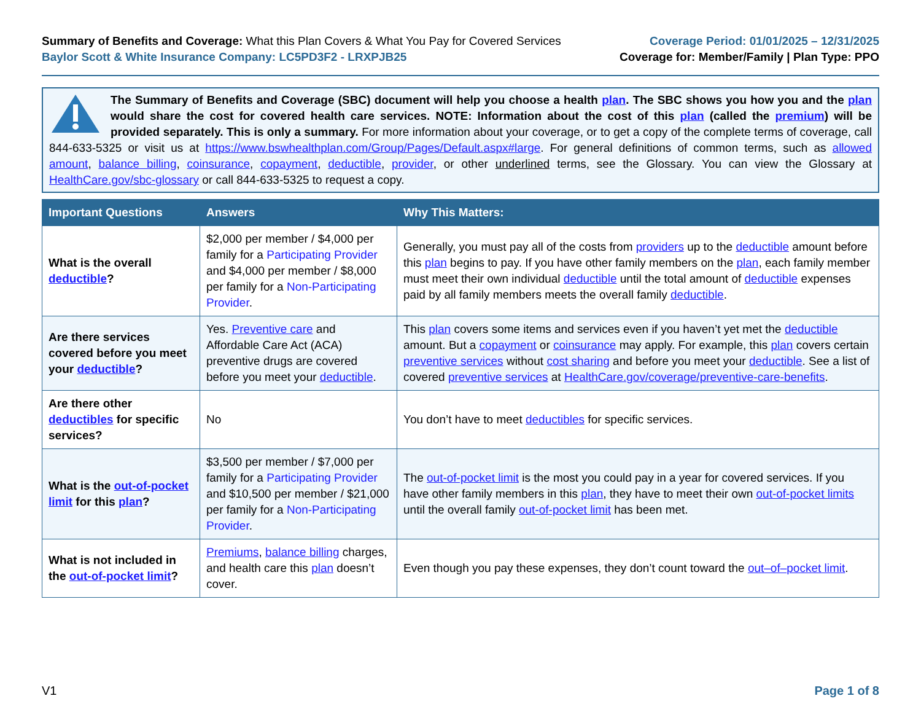Summary of Benefits and Coverage: What this Plan Covers & What You Pay for Covered Services
Baylor Scott & White Insurance Company: LC5PD3F2 - LRXPJB25
Coverage Period: 01/01/2025 – 12/31/2025
Coverage for: Member/Family | Plan Type: PPO
The Summary of Benefits and Coverage (SBC) document will help you choose a health plan. The SBC shows you how you and the plan would share the cost for covered health care services. NOTE: Information about the cost of this plan (called the premium) will be provided separately. This is only a summary. For more information about your coverage, or to get a copy of the complete terms of coverage, call 844-633-5325 or visit us at https://www.bswhealthplan.com/Group/Pages/Default.aspx#large. For general definitions of common terms, such as allowed amount, balance billing, coinsurance, copayment, deductible, provider, or other underlined terms, see the Glossary. You can view the Glossary at HealthCare.gov/sbc-glossary or call 844-633-5325 to request a copy.
| Important Questions | Answers | Why This Matters: |
| --- | --- | --- |
| What is the overall deductible ? | $2,000 per member / $4,000 per family for a Participating Provider and $4,000 per member / $8,000 per family for a Non-Participating Provider . | Generally, you must pay all of the costs from providers up to the deductible amount before this plan begins to pay. If you have other family members on the plan , each family member must meet their own individual deductible until the total amount of deductible expenses paid by all family members meets the overall family deductible . |
| Are there services covered before you meet your deductible ? | Yes. Preventive care and Affordable Care Act (ACA) preventive drugs are covered before you meet your deductible . | This plan covers some items and services even if you haven’t yet met the deductible amount. But a copayment or coinsurance may apply. For example, this plan covers certain preventive services without cost sharing and before you meet your deductible . See a list of covered preventive services at HealthCare.gov/coverage/preventive-care-benefits . |
| Are there other deductibles for specific services? | No | You don’t have to meet deductibles for specific services. |
| What is the out-of-pocket limit for this plan ? | $3,500 per member / $7,000 per family for a Participating Provider and $10,500 per member / $21,000 per family for a Non-Participating Provider . | The out-of-pocket limit is the most you could pay in a year for covered services. If you have other family members in this plan , they have to meet their own out-of-pocket limits until the overall family out-of-pocket limit has been met. |
| What is not included in the out-of-pocket limit ? | Premiums , balance billing charges, and health care this plan doesn’t cover. | Even though you pay these expenses, they don’t count toward the out–of–pocket limit . |
V1 Page 1 of 8